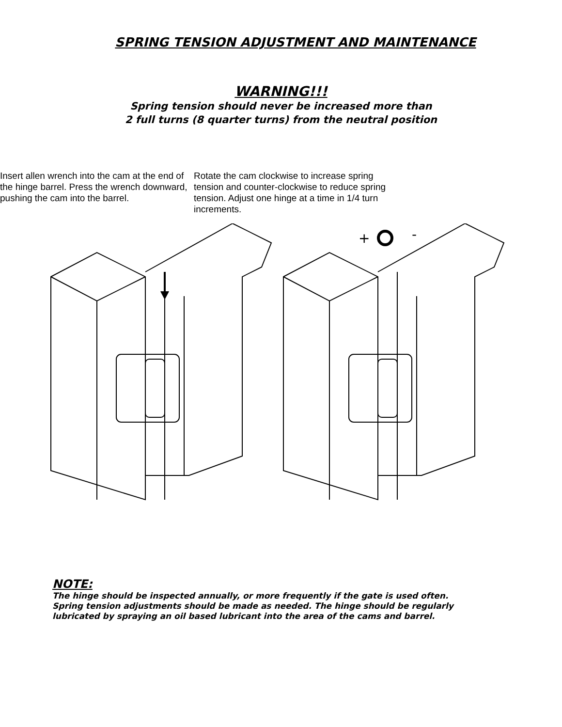SPRING TENSION ADJUSTMENT AND MAINTENANCE
WARNING!!!
Spring tension should never be increased more than
2 full turns (8 quarter turns) from the neutral position
Insert allen wrench into the cam at the end of the hinge barrel. Press the wrench downward, pushing the cam into the barrel.
Rotate the cam clockwise to increase spring tension and counter-clockwise to reduce spring tension. Adjust one hinge at a time in 1/4 turn increments.
+
-
NOTE:
The hinge should be inspected annually, or more frequently if the gate is used often.
Spring tension adjustments should be made as needed. The hinge should be regularly
lubricated by spraying an oil based lubricant into the area of the cams and barrel.